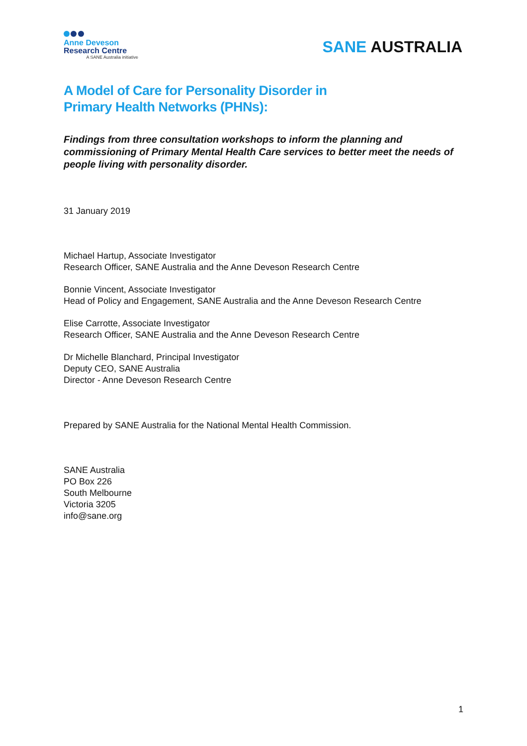Anne Deveson
Research Centre
A SANE Australia initiative
SANE AUSTRALIA
A Model of Care for Personality Disorder in
Primary Health Networks (PHNs):
Findings from three consultation workshops to inform the planning and commissioning of Primary Mental Health Care services to better meet the needs of people living with personality disorder.
31 January 2019
Michael Hartup, Associate Investigator
Research Officer, SANE Australia and the Anne Deveson Research Centre
Bonnie Vincent, Associate Investigator
Head of Policy and Engagement, SANE Australia and the Anne Deveson Research Centre
Elise Carrotte, Associate Investigator
Research Officer, SANE Australia and the Anne Deveson Research Centre
Dr Michelle Blanchard, Principal Investigator
Deputy CEO, SANE Australia
Director - Anne Deveson Research Centre
Prepared by SANE Australia for the National Mental Health Commission.
SANE Australia
PO Box 226
South Melbourne
Victoria 3205
info@sane.org
1